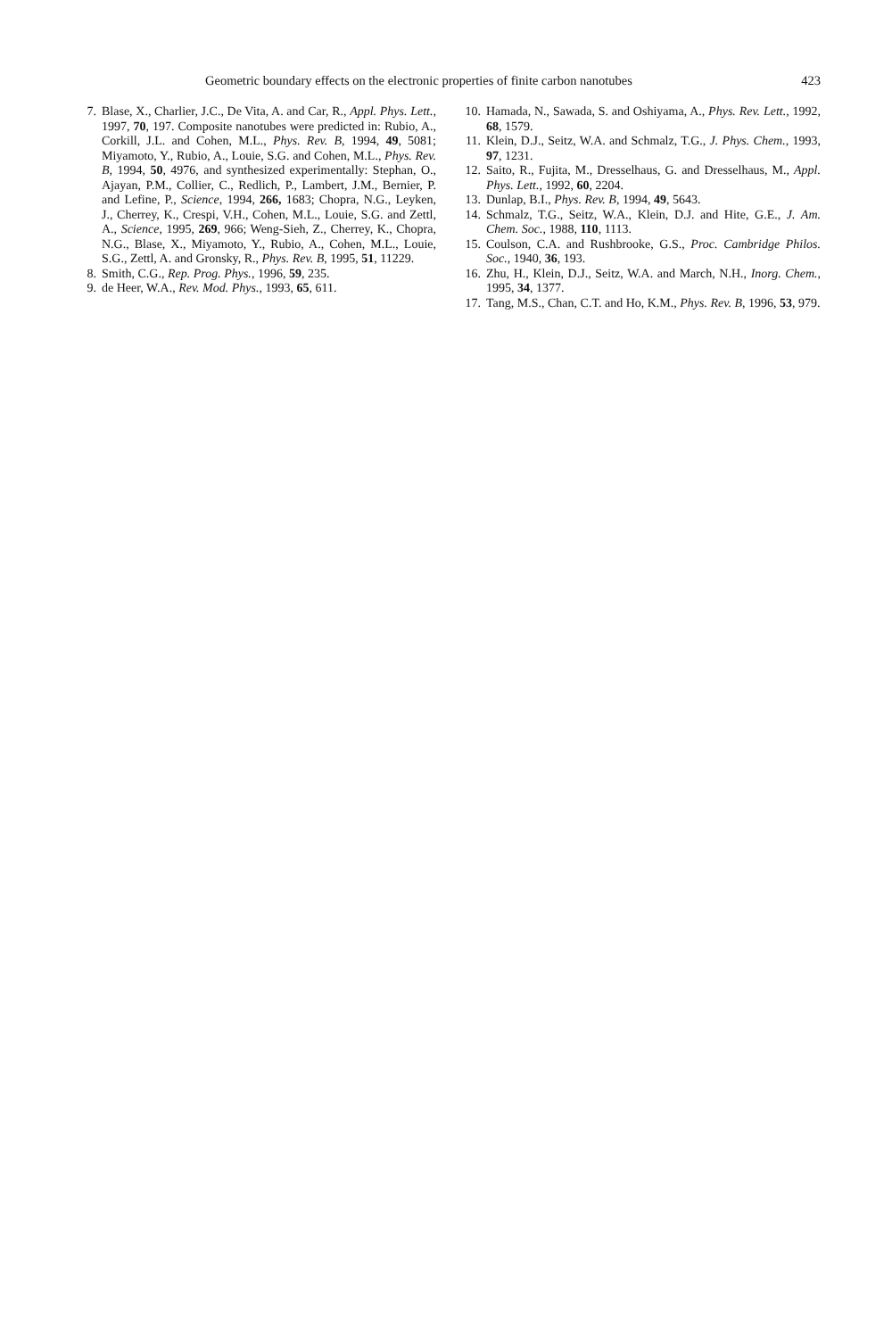Geometric boundary effects on the electronic properties of finite carbon nanotubes 423
7. Blase, X., Charlier, J.C., De Vita, A. and Car, R., Appl. Phys. Lett., 1997, 70, 197. Composite nanotubes were predicted in: Rubio, A., Corkill, J.L. and Cohen, M.L., Phys. Rev. B, 1994, 49, 5081; Miyamoto, Y., Rubio, A., Louie, S.G. and Cohen, M.L., Phys. Rev. B, 1994, 50, 4976, and synthesized experimentally: Stephan, O., Ajayan, P.M., Collier, C., Redlich, P., Lambert, J.M., Bernier, P. and Lefine, P., Science, 1994, 266, 1683; Chopra, N.G., Leyken, J., Cherrey, K., Crespi, V.H., Cohen, M.L., Louie, S.G. and Zettl, A., Science, 1995, 269, 966; Weng-Sieh, Z., Cherrey, K., Chopra, N.G., Blase, X., Miyamoto, Y., Rubio, A., Cohen, M.L., Louie, S.G., Zettl, A. and Gronsky, R., Phys. Rev. B, 1995, 51, 11229.
8. Smith, C.G., Rep. Prog. Phys., 1996, 59, 235.
9. de Heer, W.A., Rev. Mod. Phys., 1993, 65, 611.
10. Hamada, N., Sawada, S. and Oshiyama, A., Phys. Rev. Lett., 1992, 68, 1579.
11. Klein, D.J., Seitz, W.A. and Schmalz, T.G., J. Phys. Chem., 1993, 97, 1231.
12. Saito, R., Fujita, M., Dresselhaus, G. and Dresselhaus, M., Appl. Phys. Lett., 1992, 60, 2204.
13. Dunlap, B.I., Phys. Rev. B, 1994, 49, 5643.
14. Schmalz, T.G., Seitz, W.A., Klein, D.J. and Hite, G.E., J. Am. Chem. Soc., 1988, 110, 1113.
15. Coulson, C.A. and Rushbrooke, G.S., Proc. Cambridge Philos. Soc., 1940, 36, 193.
16. Zhu, H., Klein, D.J., Seitz, W.A. and March, N.H., Inorg. Chem., 1995, 34, 1377.
17. Tang, M.S., Chan, C.T. and Ho, K.M., Phys. Rev. B, 1996, 53, 979.